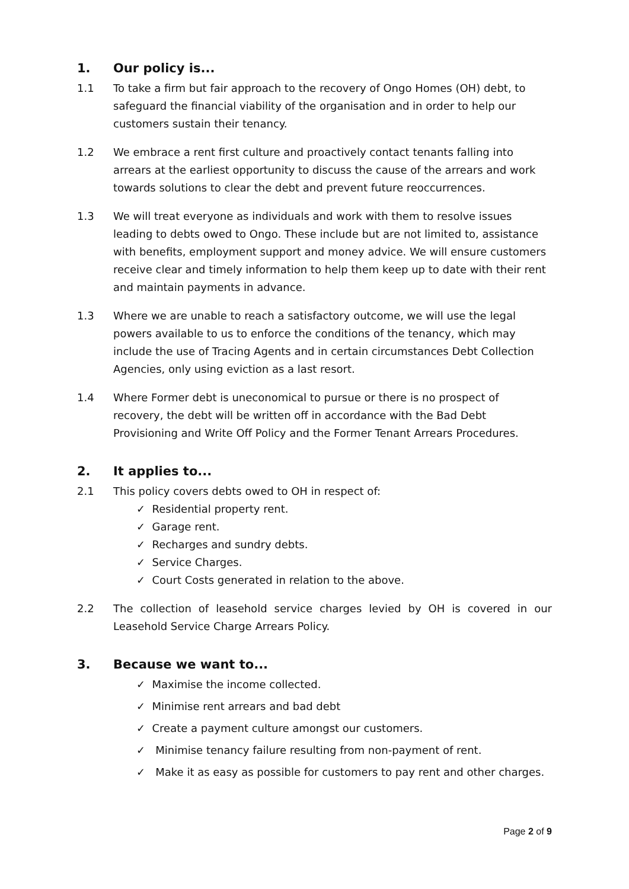1. Our policy is...
1.1 To take a firm but fair approach to the recovery of Ongo Homes (OH) debt, to safeguard the financial viability of the organisation and in order to help our customers sustain their tenancy.
1.2 We embrace a rent first culture and proactively contact tenants falling into arrears at the earliest opportunity to discuss the cause of the arrears and work towards solutions to clear the debt and prevent future reoccurrences.
1.3 We will treat everyone as individuals and work with them to resolve issues leading to debts owed to Ongo. These include but are not limited to, assistance with benefits, employment support and money advice. We will ensure customers receive clear and timely information to help them keep up to date with their rent and maintain payments in advance.
1.3 Where we are unable to reach a satisfactory outcome, we will use the legal powers available to us to enforce the conditions of the tenancy, which may include the use of Tracing Agents and in certain circumstances Debt Collection Agencies, only using eviction as a last resort.
1.4 Where Former debt is uneconomical to pursue or there is no prospect of recovery, the debt will be written off in accordance with the Bad Debt Provisioning and Write Off Policy and the Former Tenant Arrears Procedures.
2. It applies to...
2.1 This policy covers debts owed to OH in respect of:
✓ Residential property rent.
✓ Garage rent.
✓ Recharges and sundry debts.
✓ Service Charges.
✓ Court Costs generated in relation to the above.
2.2 The collection of leasehold service charges levied by OH is covered in our Leasehold Service Charge Arrears Policy.
3. Because we want to...
✓ Maximise the income collected.
✓ Minimise rent arrears and bad debt
✓ Create a payment culture amongst our customers.
✓ Minimise tenancy failure resulting from non-payment of rent.
✓ Make it as easy as possible for customers to pay rent and other charges.
Page 2 of 9